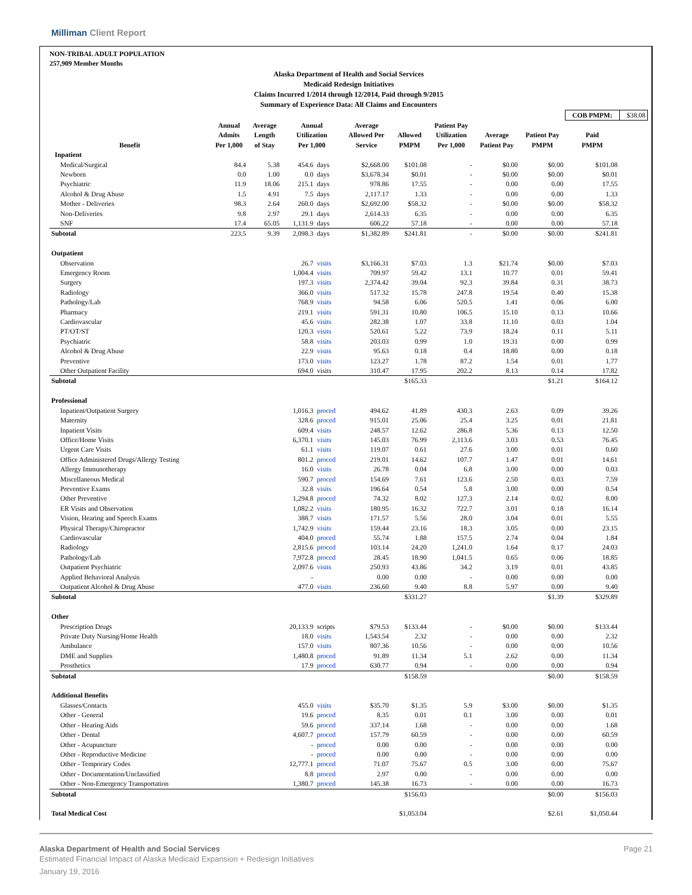Milliman Client Report
NON-TRIBAL ADULT POPULATION
257,909 Member Months
Alaska Department of Health and Social Services
Medicaid Redesign Initiatives
Claims Incurred 1/2014 through 12/2014, Paid through 9/2015
Summary of Experience Data: All Claims and Encounters
| | | | | | | | | | | COB PMPM: | $38.08 |
| Benefit | Annual Admits Per 1,000 | Average Length of Stay | Annual Utilization Per 1,000 | | Average Allowed Per Service | Allowed PMPM | Patient Pay Utilization Per 1,000 | Average Patient Pay | Patient Pay PMPM | Paid PMPM | |
| Inpatient | | | | | | | | | | | |
| Medical/Surgical | 84.4 | 5.38 | 454.6 | days | $2,668.00 | $101.08 | - | $0.00 | $0.00 | $101.08 | |
| Newborn | 0.0 | 1.00 | 0.0 | days | $3,678.34 | $0.01 | - | $0.00 | $0.00 | $0.01 | |
| Psychiatric | 11.9 | 18.06 | 215.1 | days | 978.86 | 17.55 | - | 0.00 | 0.00 | 17.55 | |
| Alcohol & Drug Abuse | 1.5 | 4.91 | 7.5 | days | 2,117.17 | 1.33 | - | 0.00 | 0.00 | 1.33 | |
| Mother - Deliveries | 98.3 | 2.64 | 260.0 | days | $2,692.00 | $58.32 | - | $0.00 | $0.00 | $58.32 | |
| Non-Deliveries | 9.8 | 2.97 | 29.1 | days | 2,614.33 | 6.35 | - | 0.00 | 0.00 | 6.35 | |
| SNF | 17.4 | 65.05 | 1,131.9 | days | 606.22 | 57.18 | - | 0.00 | 0.00 | 57.18 | |
| Subtotal | 223.5 | 9.39 | 2,098.3 | days | $1,382.89 | $241.81 | - | $0.00 | $0.00 | $241.81 | |
| Outpatient | | | | | | | | | | | |
| Observation | | | 26.7 | visits | $3,166.31 | $7.03 | 1.3 | $21.74 | $0.00 | $7.03 | |
| Emergency Room | | | 1,004.4 | visits | 709.97 | 59.42 | 13.1 | 10.77 | 0.01 | 59.41 | |
| Surgery | | | 197.3 | visits | 2,374.42 | 39.04 | 92.3 | 39.84 | 0.31 | 38.73 | |
| Radiology | | | 366.0 | visits | 517.32 | 15.78 | 247.8 | 19.54 | 0.40 | 15.38 | |
| Pathology/Lab | | | 768.9 | visits | 94.58 | 6.06 | 520.5 | 1.41 | 0.06 | 6.00 | |
| Pharmacy | | | 219.1 | visits | 591.31 | 10.80 | 106.5 | 15.10 | 0.13 | 10.66 | |
| Cardiovascular | | | 45.6 | visits | 282.38 | 1.07 | 33.8 | 11.10 | 0.03 | 1.04 | |
| PT/OT/ST | | | 120.3 | visits | 520.61 | 5.22 | 73.9 | 18.24 | 0.11 | 5.11 | |
| Psychiatric | | | 58.8 | visits | 203.03 | 0.99 | 1.0 | 19.31 | 0.00 | 0.99 | |
| Alcohol & Drug Abuse | | | 22.9 | visits | 95.63 | 0.18 | 0.4 | 18.80 | 0.00 | 0.18 | |
| Preventive | | | 173.0 | visits | 123.27 | 1.78 | 87.2 | 1.54 | 0.01 | 1.77 | |
| Other Outpatient Facility | | | 694.0 | visits | 310.47 | 17.95 | 202.2 | 8.13 | 0.14 | 17.82 | |
| Subtotal | | | | | | $165.33 | | | $1.21 | $164.12 | |
| Professional | | | | | | | | | | | |
| Inpatient/Outpatient Surgery | | | 1,016.3 | proced | 494.62 | 41.89 | 430.3 | 2.63 | 0.09 | 39.26 | |
| Maternity | | | 328.6 | proced | 915.01 | 25.06 | 25.4 | 3.25 | 0.01 | 21.81 | |
| Inpatient Visits | | | 609.4 | visits | 248.57 | 12.62 | 286.8 | 5.36 | 0.13 | 12.50 | |
| Office/Home Visits | | | 6,370.1 | visits | 145.03 | 76.99 | 2,113.6 | 3.03 | 0.53 | 76.45 | |
| Urgent Care Visits | | | 61.1 | visits | 119.07 | 0.61 | 27.6 | 3.00 | 0.01 | 0.60 | |
| Office Administered Drugs/Allergy Testing | | | 801.2 | proced | 219.01 | 14.62 | 107.7 | 1.47 | 0.01 | 14.61 | |
| Allergy Immunotherapy | | | 16.0 | visits | 26.78 | 0.04 | 6.8 | 3.00 | 0.00 | 0.03 | |
| Miscellaneous Medical | | | 590.7 | proced | 154.69 | 7.61 | 123.6 | 2.50 | 0.03 | 7.59 | |
| Preventive Exams | | | 32.8 | visits | 196.64 | 0.54 | 5.8 | 3.00 | 0.00 | 0.54 | |
| Other Preventive | | | 1,294.8 | proced | 74.32 | 8.02 | 127.3 | 2.14 | 0.02 | 8.00 | |
| ER Visits and Observation | | | 1,082.2 | visits | 180.95 | 16.32 | 722.7 | 3.01 | 0.18 | 16.14 | |
| Vision, Hearing and Speech Exams | | | 388.7 | visits | 171.57 | 5.56 | 28.0 | 3.04 | 0.01 | 5.55 | |
| Physical Therapy/Chiropractor | | | 1,742.9 | visits | 159.44 | 23.16 | 18.3 | 3.05 | 0.00 | 23.15 | |
| Cardiovascular | | | 404.0 | proced | 55.74 | 1.88 | 157.5 | 2.74 | 0.04 | 1.84 | |
| Radiology | | | 2,815.6 | proced | 103.14 | 24.20 | 1,241.0 | 1.64 | 0.17 | 24.03 | |
| Pathology/Lab | | | 7,972.8 | proced | 28.45 | 18.90 | 1,041.5 | 0.65 | 0.06 | 18.85 | |
| Outpatient Psychiatric | | | 2,097.6 | visits | 250.93 | 43.86 | 34.2 | 3.19 | 0.01 | 43.85 | |
| Applied Behavioral Analysis | | | - | | 0.00 | 0.00 | - | 0.00 | 0.00 | 0.00 | |
| Outpatient Alcohol & Drug Abuse | | | 477.0 | visits | 236.60 | 9.40 | 8.8 | 5.97 | 0.00 | 9.40 | |
| Subtotal | | | | | | $331.27 | | | $1.39 | $329.89 | |
| Other | | | | | | | | | | | |
| Prescription Drugs | | | 20,133.9 | scripts | $79.53 | $133.44 | - | $0.00 | $0.00 | $133.44 | |
| Private Duty Nursing/Home Health | | | 18.0 | visits | 1,543.54 | 2.32 | - | 0.00 | 0.00 | 2.32 | |
| Ambulance | | | 157.0 | visits | 807.36 | 10.56 | - | 0.00 | 0.00 | 10.56 | |
| DME and Supplies | | | 1,480.8 | proced | 91.89 | 11.34 | 5.1 | 2.62 | 0.00 | 11.34 | |
| Prosthetics | | | 17.9 | proced | 630.77 | 0.94 | - | 0.00 | 0.00 | 0.94 | |
| Subtotal | | | | | | $158.59 | | | $0.00 | $158.59 | |
| Additional Benefits | | | | | | | | | | | |
| Glasses/Contacts | | | 455.0 | visits | $35.70 | $1.35 | 5.9 | $3.00 | $0.00 | $1.35 | |
| Other - General | | | 19.6 | proced | 8.35 | 0.01 | 0.1 | 3.00 | 0.00 | 0.01 | |
| Other - Hearing Aids | | | 59.6 | proced | 337.14 | 1.68 | - | 0.00 | 0.00 | 1.68 | |
| Other - Dental | | | 4,607.7 | proced | 157.79 | 60.59 | - | 0.00 | 0.00 | 60.59 | |
| Other - Acupuncture | | | - | proced | 0.00 | 0.00 | - | 0.00 | 0.00 | 0.00 | |
| Other - Reproductive Medicine | | | - | proced | 0.00 | 0.00 | - | 0.00 | 0.00 | 0.00 | |
| Other - Temporary Codes | | | 12,777.1 | proced | 71.07 | 75.67 | 0.5 | 3.00 | 0.00 | 75.67 | |
| Other - Documentation/Unclassified | | | 8.8 | proced | 2.97 | 0.00 | - | 0.00 | 0.00 | 0.00 | |
| Other - Non-Emergency Transportation | | | 1,380.7 | proced | 145.38 | 16.73 | - | 0.00 | 0.00 | 16.73 | |
| Subtotal | | | | | | $156.03 | | | $0.00 | $156.03 | |
| Total Medical Cost | | | | | | $1,053.04 | | | $2.61 | $1,050.44 | |
Alaska Department of Health and Social Services Page 21
Estimated Financial Impact of Alaska Medicaid Expansion + Redesign Initiatives
January 19, 2016